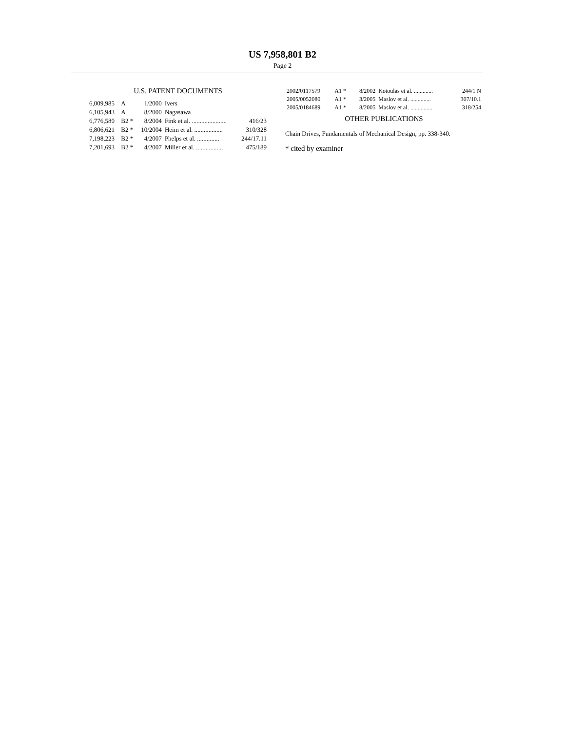US 7,958,801 B2
Page 2
U.S. PATENT DOCUMENTS
| 6,009,985 | A | 1/2000 | Ivers | |
| 6,105,943 | A | 8/2000 | Nagasawa | |
| 6,776,580 | B2 * | 8/2004 | Fink et al. ...................... | 416/23 |
| 6,806,621 | B2 * | 10/2004 | Heim et al. .................. | 310/328 |
| 7,198,223 | B2 * | 4/2007 | Phelps et al. .............. | 244/17.11 |
| 7,201,693 | B2 * | 4/2007 | Miller et al. ................. | 475/189 |
| 2002/0117579 | A1 * | 8/2002 | Kotoulas et al. ............. | 244/1 N |
| 2005/0052080 | A1 * | 3/2005 | Maslov et al. .............. | 307/10.1 |
| 2005/0184689 | A1 * | 8/2005 | Maslov et al. ............... | 318/254 |
OTHER PUBLICATIONS
Chain Drives, Fundamentals of Mechanical Design, pp. 338-340.
* cited by examiner